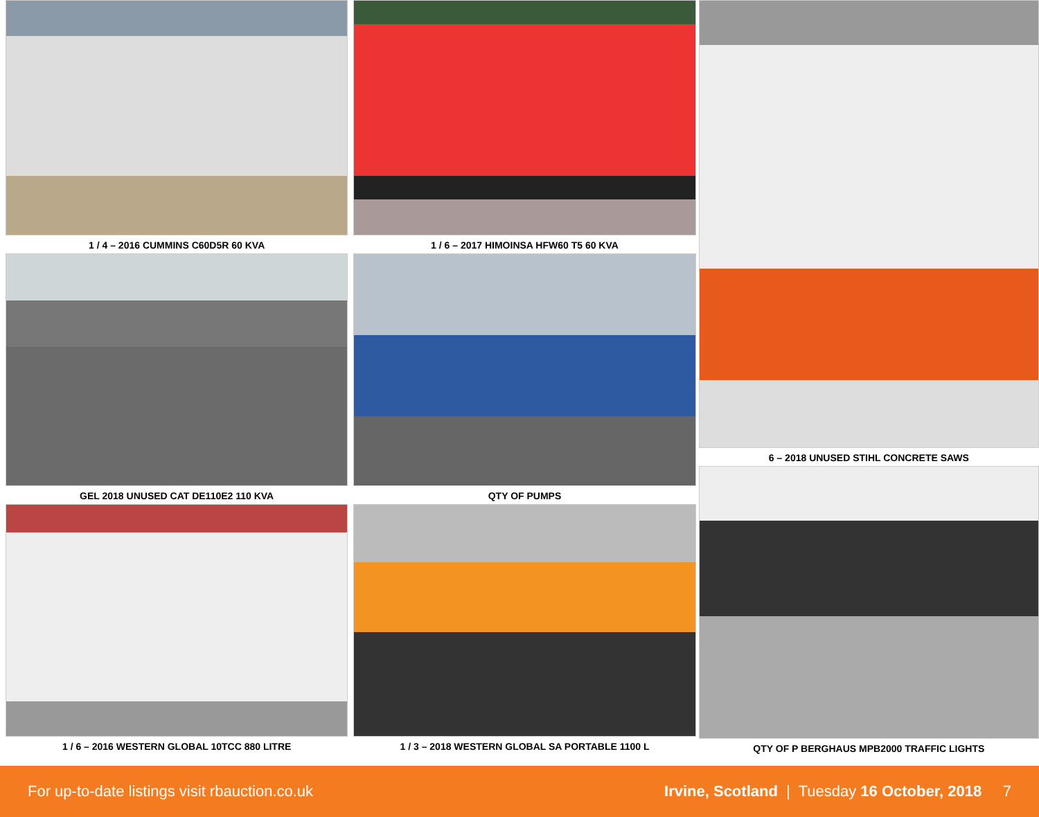1 / 4 – 2016 CUMMINS C60D5R 60 KVA
GEL 2018 UNUSED CAT DE110E2 110 KVA
1 / 6 – 2016 WESTERN GLOBAL 10TCC 880 LITRE
1 / 6 – 2017 HIMOINSA HFW60 T5 60 KVA
QTY OF PUMPS
1 / 3 – 2018 WESTERN GLOBAL SA PORTABLE 1100 L
6 – 2018 UNUSED STIHL CONCRETE SAWS
QTY OF P BERGHAUS MPB2000 TRAFFIC LIGHTS
For up-to-date listings visit rbauction.co.uk Irvine, Scotland | Tuesday 16 October, 2018 7